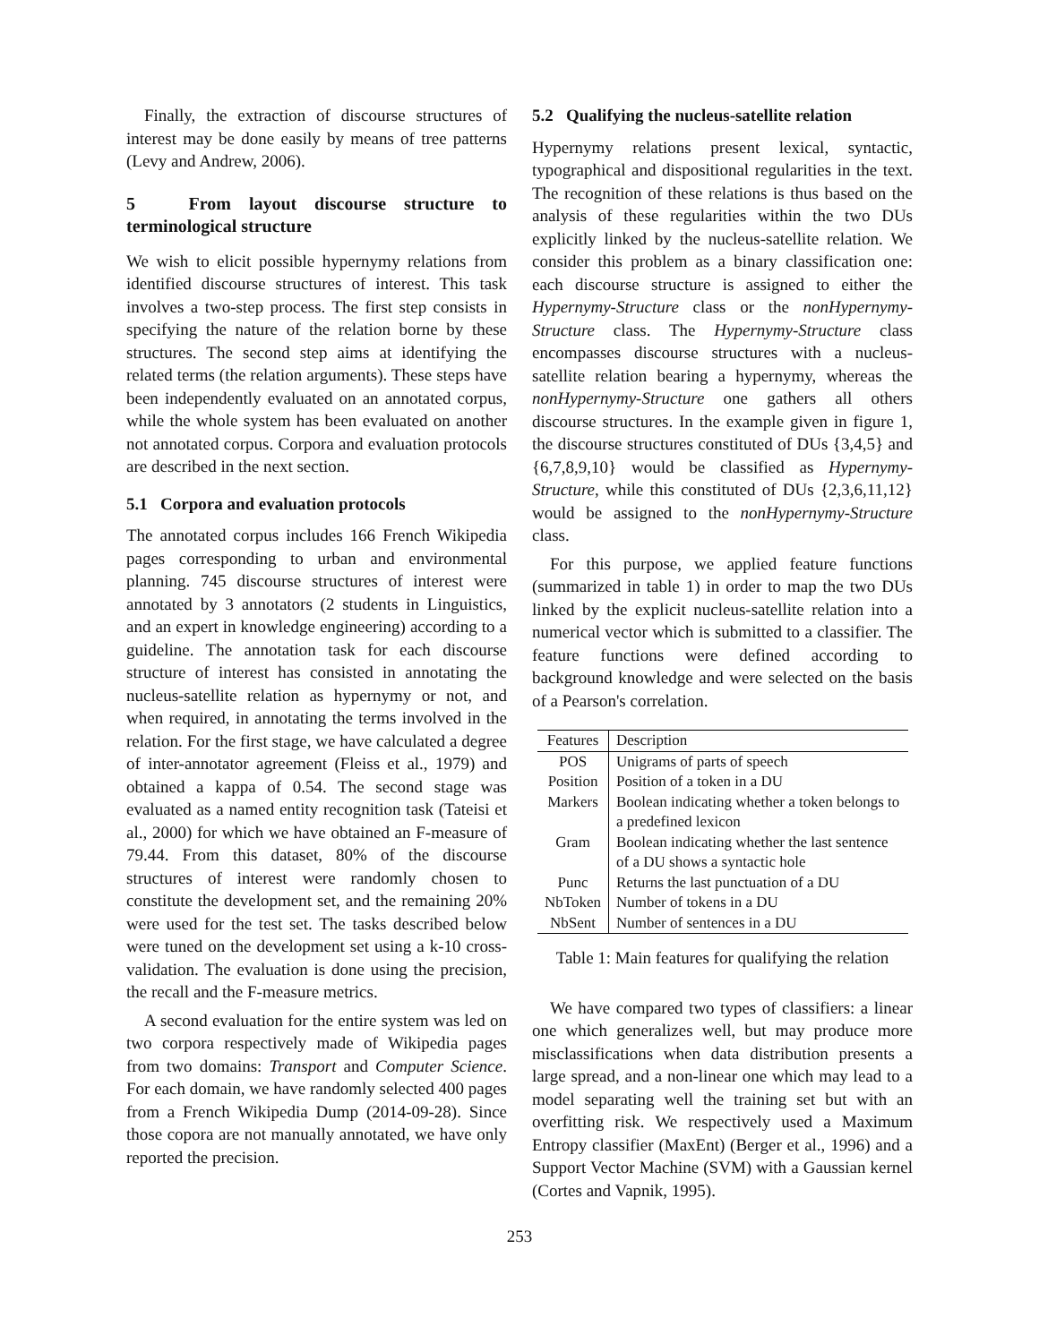Finally, the extraction of discourse structures of interest may be done easily by means of tree patterns (Levy and Andrew, 2006).
5 From layout discourse structure to terminological structure
We wish to elicit possible hypernymy relations from identified discourse structures of interest. This task involves a two-step process. The first step consists in specifying the nature of the relation borne by these structures. The second step aims at identifying the related terms (the relation arguments). These steps have been independently evaluated on an annotated corpus, while the whole system has been evaluated on another not annotated corpus. Corpora and evaluation protocols are described in the next section.
5.1 Corpora and evaluation protocols
The annotated corpus includes 166 French Wikipedia pages corresponding to urban and environmental planning. 745 discourse structures of interest were annotated by 3 annotators (2 students in Linguistics, and an expert in knowledge engineering) according to a guideline. The annotation task for each discourse structure of interest has consisted in annotating the nucleus-satellite relation as hypernymy or not, and when required, in annotating the terms involved in the relation. For the first stage, we have calculated a degree of inter-annotator agreement (Fleiss et al., 1979) and obtained a kappa of 0.54. The second stage was evaluated as a named entity recognition task (Tateisi et al., 2000) for which we have obtained an F-measure of 79.44. From this dataset, 80% of the discourse structures of interest were randomly chosen to constitute the development set, and the remaining 20% were used for the test set. The tasks described below were tuned on the development set using a k-10 cross-validation. The evaluation is done using the precision, the recall and the F-measure metrics.
A second evaluation for the entire system was led on two corpora respectively made of Wikipedia pages from two domains: Transport and Computer Science. For each domain, we have randomly selected 400 pages from a French Wikipedia Dump (2014-09-28). Since those copora are not manually annotated, we have only reported the precision.
5.2 Qualifying the nucleus-satellite relation
Hypernymy relations present lexical, syntactic, typographical and dispositional regularities in the text. The recognition of these relations is thus based on the analysis of these regularities within the two DUs explicitly linked by the nucleus-satellite relation. We consider this problem as a binary classification one: each discourse structure is assigned to either the Hypernymy-Structure class or the nonHypernymy-Structure class. The Hypernymy-Structure class encompasses discourse structures with a nucleus-satellite relation bearing a hypernymy, whereas the nonHypernymy-Structure one gathers all others discourse structures. In the example given in figure 1, the discourse structures constituted of DUs {3,4,5} and {6,7,8,9,10} would be classified as Hypernymy-Structure, while this constituted of DUs {2,3,6,11,12} would be assigned to the nonHypernymy-Structure class.
For this purpose, we applied feature functions (summarized in table 1) in order to map the two DUs linked by the explicit nucleus-satellite relation into a numerical vector which is submitted to a classifier. The feature functions were defined according to background knowledge and were selected on the basis of a Pearson's correlation.
| Features | Description |
| --- | --- |
| POS | Unigrams of parts of speech |
| Position | Position of a token in a DU |
| Markers | Boolean indicating whether a token belongs to a predefined lexicon |
| Gram | Boolean indicating whether the last sentence of a DU shows a syntactic hole |
| Punc | Returns the last punctuation of a DU |
| NbToken | Number of tokens in a DU |
| NbSent | Number of sentences in a DU |
Table 1: Main features for qualifying the relation
We have compared two types of classifiers: a linear one which generalizes well, but may produce more misclassifications when data distribution presents a large spread, and a non-linear one which may lead to a model separating well the training set but with an overfitting risk. We respectively used a Maximum Entropy classifier (MaxEnt) (Berger et al., 1996) and a Support Vector Machine (SVM) with a Gaussian kernel (Cortes and Vapnik, 1995).
253